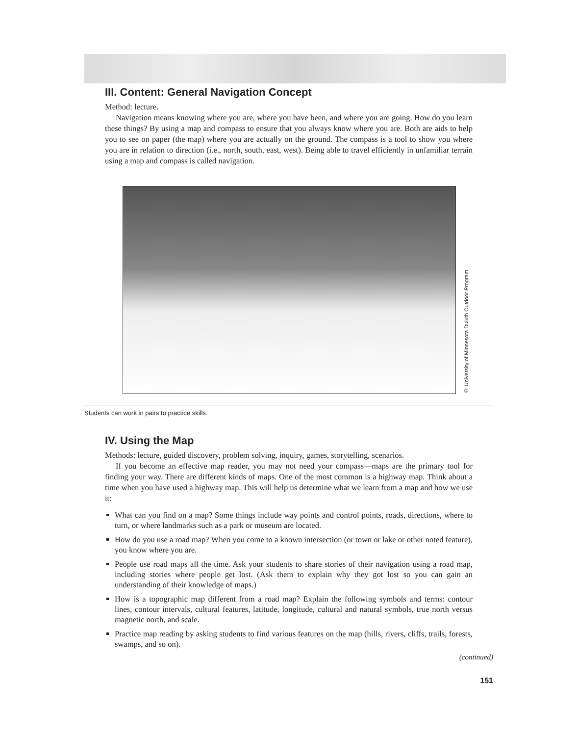III. Content: General Navigation Concept
Method: lecture.
Navigation means knowing where you are, where you have been, and where you are going. How do you learn these things? By using a map and compass to ensure that you always know where you are. Both are aids to help you to see on paper (the map) where you are actually on the ground. The compass is a tool to show you where you are in relation to direction (i.e., north, south, east, west). Being able to travel efficiently in unfamiliar terrain using a map and compass is called navigation.
© University of Minnesota Duluth Outdoor Program
Students can work in pairs to practice skills.
IV. Using the Map
Methods: lecture, guided discovery, problem solving, inquiry, games, storytelling, scenarios.
If you become an effective map reader, you may not need your compass—maps are the primary tool for finding your way. There are different kinds of maps. One of the most common is a highway map. Think about a time when you have used a highway map. This will help us determine what we learn from a map and how we use it:
What can you find on a map? Some things include way points and control points, roads, directions, where to turn, or where landmarks such as a park or museum are located.
How do you use a road map? When you come to a known intersection (or town or lake or other noted feature), you know where you are.
People use road maps all the time. Ask your students to share stories of their navigation using a road map, including stories where people get lost. (Ask them to explain why they got lost so you can gain an understanding of their knowledge of maps.)
How is a topographic map different from a road map? Explain the following symbols and terms: contour lines, contour intervals, cultural features, latitude, longitude, cultural and natural symbols, true north versus magnetic north, and scale.
Practice map reading by asking students to find various features on the map (hills, rivers, cliffs, trails, forests, swamps, and so on).
(continued)
151